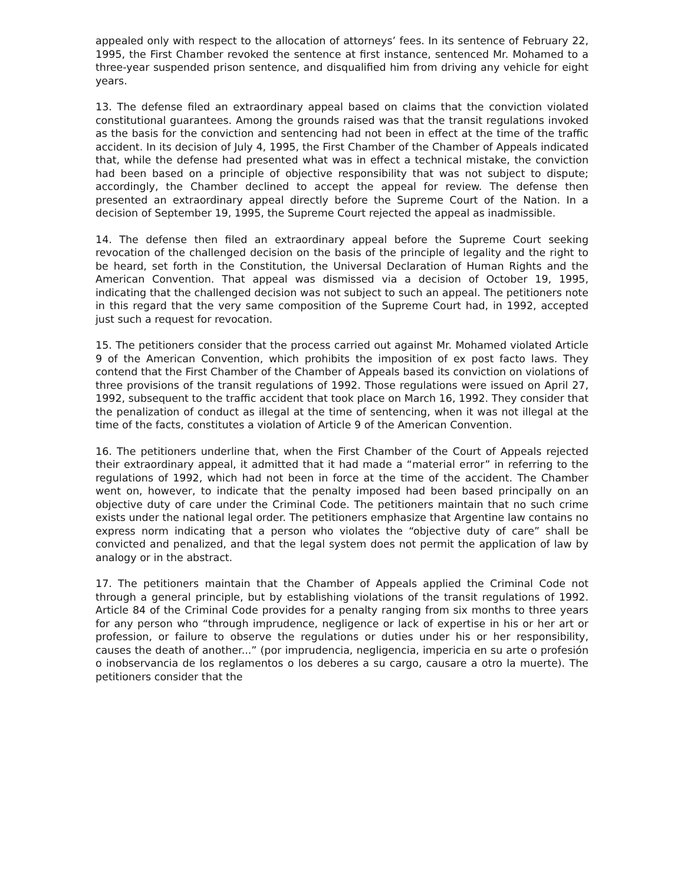appealed only with respect to the allocation of attorneys’ fees. In its sentence of February 22, 1995, the First Chamber revoked the sentence at first instance, sentenced Mr. Mohamed to a three-year suspended prison sentence, and disqualified him from driving any vehicle for eight years.
13. The defense filed an extraordinary appeal based on claims that the conviction violated constitutional guarantees. Among the grounds raised was that the transit regulations invoked as the basis for the conviction and sentencing had not been in effect at the time of the traffic accident. In its decision of July 4, 1995, the First Chamber of the Chamber of Appeals indicated that, while the defense had presented what was in effect a technical mistake, the conviction had been based on a principle of objective responsibility that was not subject to dispute; accordingly, the Chamber declined to accept the appeal for review. The defense then presented an extraordinary appeal directly before the Supreme Court of the Nation. In a decision of September 19, 1995, the Supreme Court rejected the appeal as inadmissible.
14. The defense then filed an extraordinary appeal before the Supreme Court seeking revocation of the challenged decision on the basis of the principle of legality and the right to be heard, set forth in the Constitution, the Universal Declaration of Human Rights and the American Convention. That appeal was dismissed via a decision of October 19, 1995, indicating that the challenged decision was not subject to such an appeal. The petitioners note in this regard that the very same composition of the Supreme Court had, in 1992, accepted just such a request for revocation.
15. The petitioners consider that the process carried out against Mr. Mohamed violated Article 9 of the American Convention, which prohibits the imposition of ex post facto laws. They contend that the First Chamber of the Chamber of Appeals based its conviction on violations of three provisions of the transit regulations of 1992. Those regulations were issued on April 27, 1992, subsequent to the traffic accident that took place on March 16, 1992. They consider that the penalization of conduct as illegal at the time of sentencing, when it was not illegal at the time of the facts, constitutes a violation of Article 9 of the American Convention.
16. The petitioners underline that, when the First Chamber of the Court of Appeals rejected their extraordinary appeal, it admitted that it had made a “material error” in referring to the regulations of 1992, which had not been in force at the time of the accident. The Chamber went on, however, to indicate that the penalty imposed had been based principally on an objective duty of care under the Criminal Code. The petitioners maintain that no such crime exists under the national legal order. The petitioners emphasize that Argentine law contains no express norm indicating that a person who violates the “objective duty of care” shall be convicted and penalized, and that the legal system does not permit the application of law by analogy or in the abstract.
17. The petitioners maintain that the Chamber of Appeals applied the Criminal Code not through a general principle, but by establishing violations of the transit regulations of 1992. Article 84 of the Criminal Code provides for a penalty ranging from six months to three years for any person who “through imprudence, negligence or lack of expertise in his or her art or profession, or failure to observe the regulations or duties under his or her responsibility, causes the death of another...” (por imprudencia, negligencia, impericia en su arte o profesión o inobservancia de los reglamentos o los deberes a su cargo, causare a otro la muerte). The petitioners consider that the